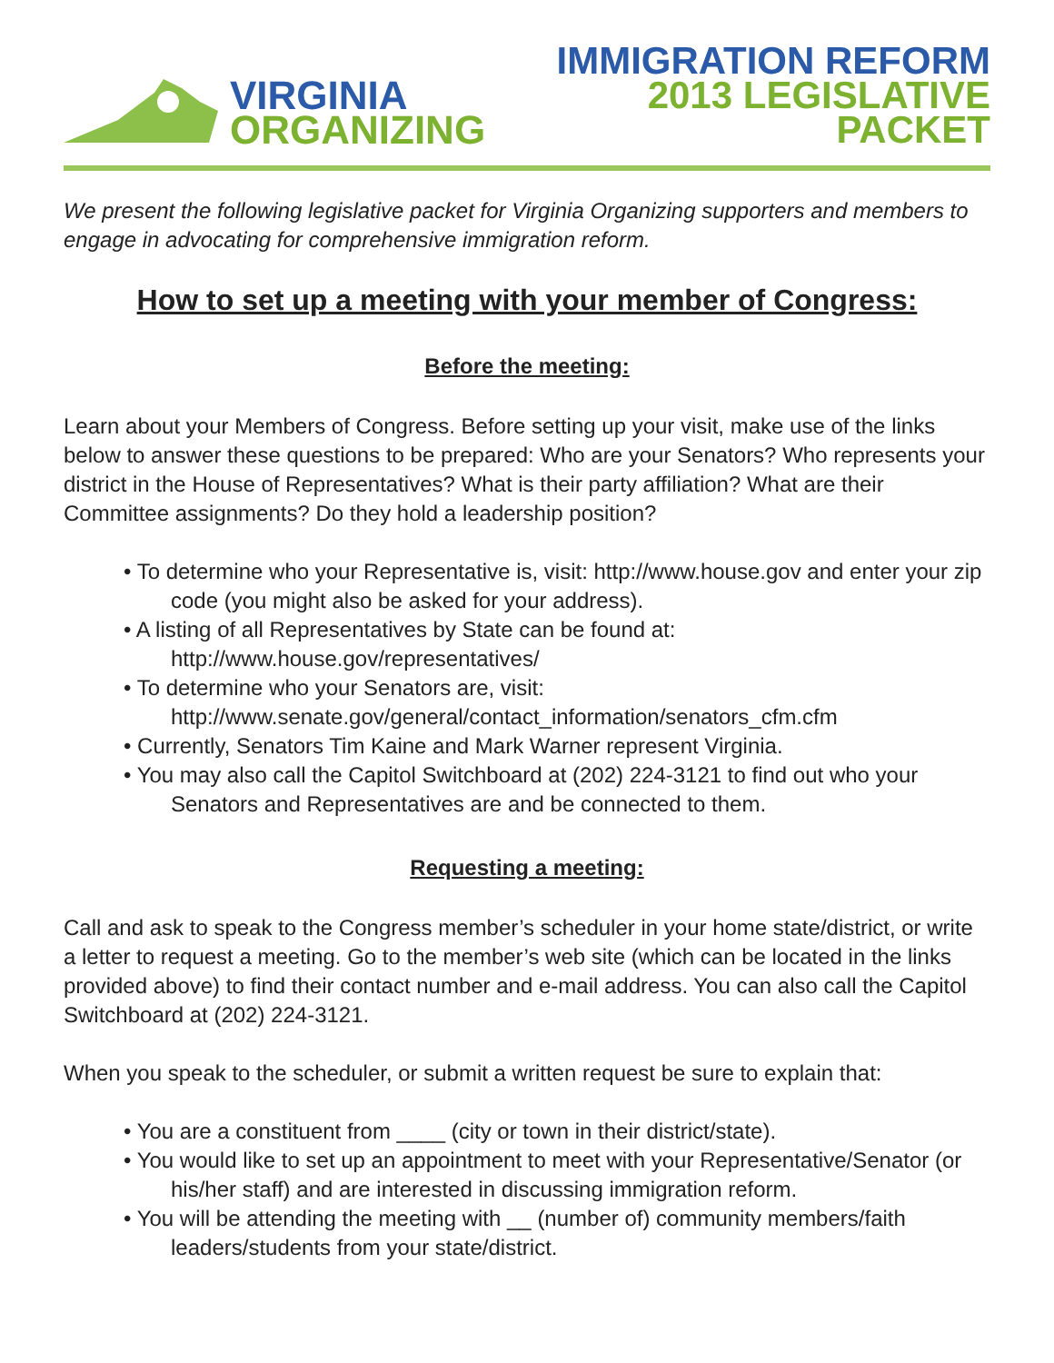VIRGINIA
ORGANIZING
IMMIGRATION REFORM
2013 LEGISLATIVE PACKET
We present the following legislative packet for Virginia Organizing supporters and members to engage in advocating for comprehensive immigration reform.
How to set up a meeting with your member of Congress:
Before the meeting:
Learn about your Members of Congress. Before setting up your visit, make use of the links below to answer these questions to be prepared: Who are your Senators? Who represents your district in the House of Representatives? What is their party affiliation? What are their Committee assignments? Do they hold a leadership position?
• To determine who your Representative is, visit: http://www.house.gov and enter your zip code (you might also be asked for your address).
• A listing of all Representatives by State can be found at:
http://www.house.gov/representatives/
• To determine who your Senators are, visit:
http://www.senate.gov/general/contact_information/senators_cfm.cfm
• Currently, Senators Tim Kaine and Mark Warner represent Virginia.
• You may also call the Capitol Switchboard at (202) 224-3121 to find out who your Senators and Representatives are and be connected to them.
Requesting a meeting:
Call and ask to speak to the Congress member’s scheduler in your home state/district, or write a letter to request a meeting. Go to the member’s web site (which can be located in the links provided above) to find their contact number and e-mail address. You can also call the Capitol Switchboard at (202) 224-3121.
When you speak to the scheduler, or submit a written request be sure to explain that:
• You are a constituent from ____ (city or town in their district/state).
• You would like to set up an appointment to meet with your Representative/Senator (or his/her staff) and are interested in discussing immigration reform.
• You will be attending the meeting with __ (number of) community members/faith leaders/students from your state/district.